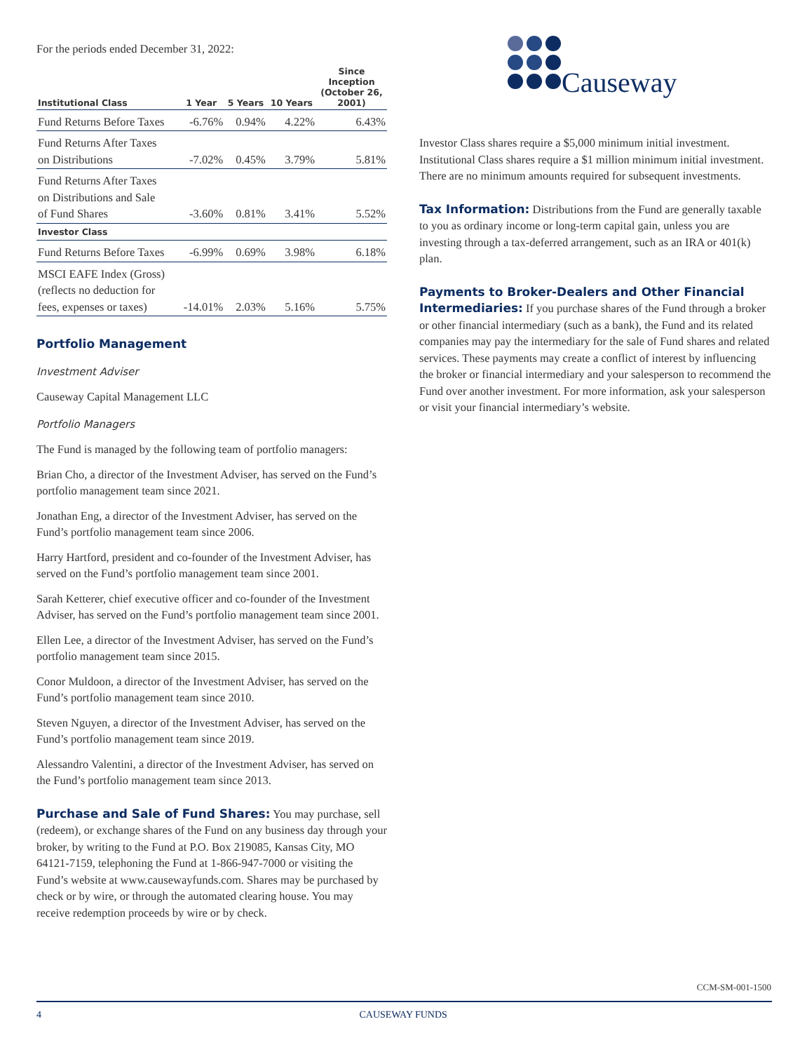For the periods ended December 31, 2022:
| Institutional Class | 1 Year | 5 Years | 10 Years | Since Inception (October 26, 2001) |
| --- | --- | --- | --- | --- |
| Fund Returns Before Taxes | -6.76% | 0.94% | 4.22% | 6.43% |
| Fund Returns After Taxes on Distributions | -7.02% | 0.45% | 3.79% | 5.81% |
| Fund Returns After Taxes on Distributions and Sale of Fund Shares | -3.60% | 0.81% | 3.41% | 5.52% |
| Investor Class | | | | |
| Fund Returns Before Taxes | -6.99% | 0.69% | 3.98% | 6.18% |
| MSCI EAFE Index (Gross) (reflects no deduction for fees, expenses or taxes) | -14.01% | 2.03% | 5.16% | 5.75% |
Portfolio Management
Investment Adviser
Causeway Capital Management LLC
Portfolio Managers
The Fund is managed by the following team of portfolio managers:
Brian Cho, a director of the Investment Adviser, has served on the Fund’s portfolio management team since 2021.
Jonathan Eng, a director of the Investment Adviser, has served on the Fund’s portfolio management team since 2006.
Harry Hartford, president and co-founder of the Investment Adviser, has served on the Fund’s portfolio management team since 2001.
Sarah Ketterer, chief executive officer and co-founder of the Investment Adviser, has served on the Fund’s portfolio management team since 2001.
Ellen Lee, a director of the Investment Adviser, has served on the Fund’s portfolio management team since 2015.
Conor Muldoon, a director of the Investment Adviser, has served on the Fund’s portfolio management team since 2010.
Steven Nguyen, a director of the Investment Adviser, has served on the Fund’s portfolio management team since 2019.
Alessandro Valentini, a director of the Investment Adviser, has served on the Fund’s portfolio management team since 2013.
Purchase and Sale of Fund Shares: You may purchase, sell (redeem), or exchange shares of the Fund on any business day through your broker, by writing to the Fund at P.O. Box 219085, Kansas City, MO 64121-7159, telephoning the Fund at 1-866-947-7000 or visiting the Fund’s website at www.causewayfunds.com. Shares may be purchased by check or by wire, or through the automated clearing house. You may receive redemption proceeds by wire or by check.
Causeway
Investor Class shares require a $5,000 minimum initial investment. Institutional Class shares require a $1 million minimum initial investment. There are no minimum amounts required for subsequent investments.
Tax Information: Distributions from the Fund are generally taxable to you as ordinary income or long-term capital gain, unless you are investing through a tax-deferred arrangement, such as an IRA or 401(k) plan.
Payments to Broker-Dealers and Other Financial Intermediaries: If you purchase shares of the Fund through a broker or other financial intermediary (such as a bank), the Fund and its related companies may pay the intermediary for the sale of Fund shares and related services. These payments may create a conflict of interest by influencing the broker or financial intermediary and your salesperson to recommend the Fund over another investment. For more information, ask your salesperson or visit your financial intermediary’s website.
CCM-SM-001-1500
4 CAUSEWAY FUNDS